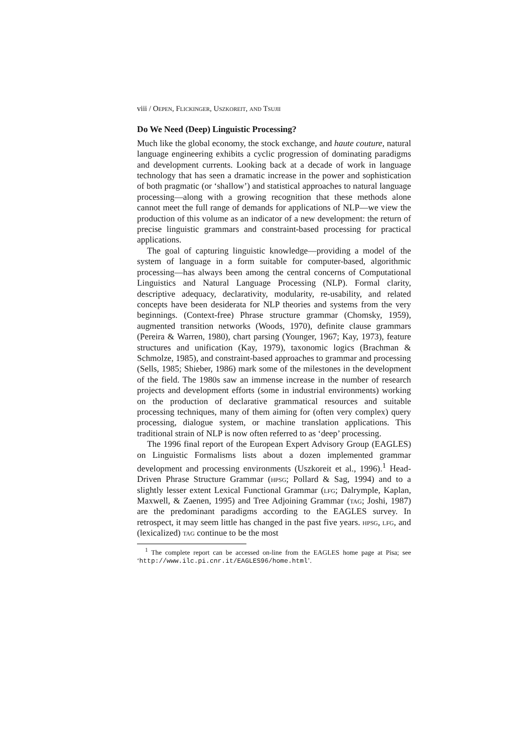viii / Oepen, Flickinger, Uszkoreit, and Tsujii
Do We Need (Deep) Linguistic Processing?
Much like the global economy, the stock exchange, and haute couture, natural language engineering exhibits a cyclic progression of dominating paradigms and development currents. Looking back at a decade of work in language technology that has seen a dramatic increase in the power and sophistication of both pragmatic (or ‘shallow’) and statistical approaches to natural language processing—along with a growing recognition that these methods alone cannot meet the full range of demands for applications of NLP—we view the production of this volume as an indicator of a new development: the return of precise linguistic grammars and constraint-based processing for practical applications.
The goal of capturing linguistic knowledge—providing a model of the system of language in a form suitable for computer-based, algorithmic processing—has always been among the central concerns of Computational Linguistics and Natural Language Processing (NLP). Formal clarity, descriptive adequacy, declarativity, modularity, re-usability, and related concepts have been desiderata for NLP theories and systems from the very beginnings. (Context-free) Phrase structure grammar (Chomsky, 1959), augmented transition networks (Woods, 1970), definite clause grammars (Pereira & Warren, 1980), chart parsing (Younger, 1967; Kay, 1973), feature structures and unification (Kay, 1979), taxonomic logics (Brachman & Schmolze, 1985), and constraint-based approaches to grammar and processing (Sells, 1985; Shieber, 1986) mark some of the milestones in the development of the field. The 1980s saw an immense increase in the number of research projects and development efforts (some in industrial environments) working on the production of declarative grammatical resources and suitable processing techniques, many of them aiming for (often very complex) query processing, dialogue system, or machine translation applications. This traditional strain of NLP is now often referred to as ‘deep’ processing.
The 1996 final report of the European Expert Advisory Group (EAGLES) on Linguistic Formalisms lists about a dozen implemented grammar development and processing environments (Uszkoreit et al., 1996).<sup>1</sup> Head-Driven Phrase Structure Grammar (hpsg; Pollard & Sag, 1994) and to a slightly lesser extent Lexical Functional Grammar (lfg; Dalrymple, Kaplan, Maxwell, & Zaenen, 1995) and Tree Adjoining Grammar (tag; Joshi, 1987) are the predominant paradigms according to the EAGLES survey. In retrospect, it may seem little has changed in the past five years. hpsg, lfg, and (lexicalized) tag continue to be the most
<sup>1</sup> The complete report can be accessed on-line from the EAGLES home page at Pisa; see ‘http://www.ilc.pi.cnr.it/EAGLES96/home.html’.